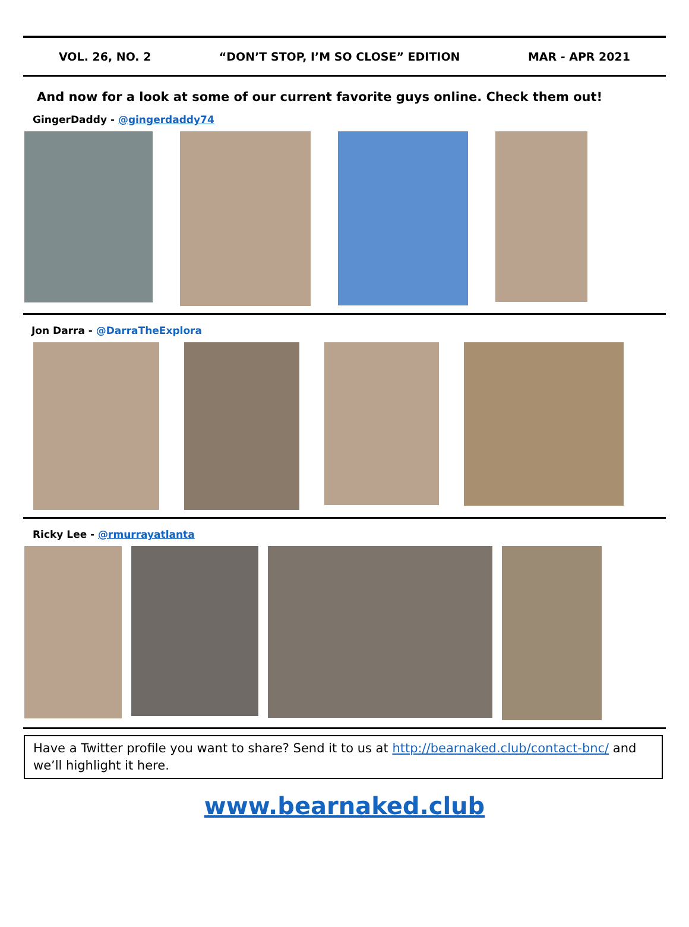VOL. 26, NO. 2 “DON’T STOP, I’M SO CLOSE” EDITION MAR - APR 2021
And now for a look at some of our current favorite guys online. Check them out!
GingerDaddy - @gingerdaddy74
Jon Darra - @DarraTheExplora
Ricky Lee - @rmurrayatlanta
Have a Twitter profile you want to share? Send it to us at http://bearnaked.club/contact-bnc/ and we’ll highlight it here.
www.bearnaked.club